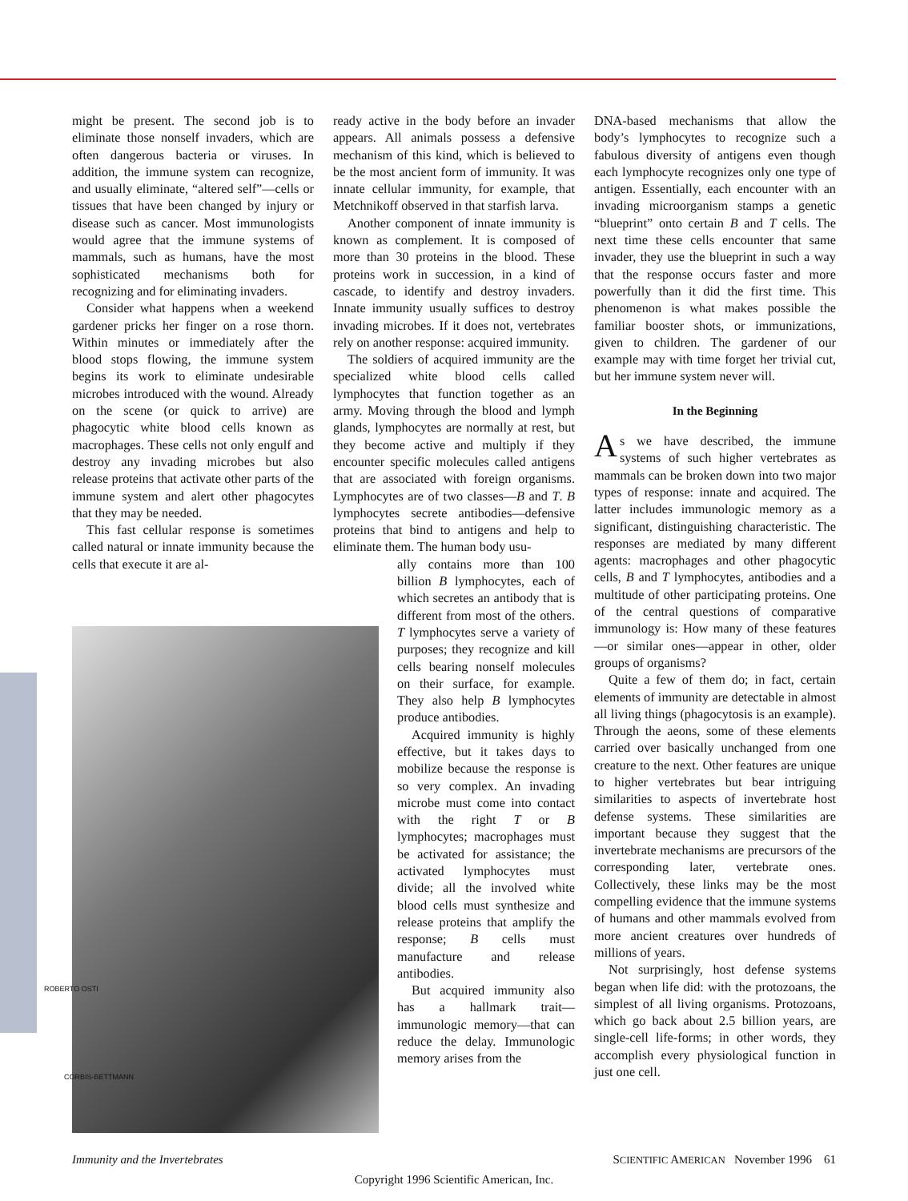might be present. The second job is to eliminate those nonself invaders, which are often dangerous bacteria or viruses. In addition, the immune system can recognize, and usually eliminate, “altered self”—cells or tissues that have been changed by injury or disease such as cancer. Most immunologists would agree that the immune systems of mammals, such as humans, have the most sophisticated mechanisms both for recognizing and for eliminating invaders.
Consider what happens when a weekend gardener pricks her finger on a rose thorn. Within minutes or immediately after the blood stops flowing, the immune system begins its work to eliminate undesirable microbes introduced with the wound. Already on the scene (or quick to arrive) are phagocytic white blood cells known as macrophages. These cells not only engulf and destroy any invading microbes but also release proteins that activate other parts of the immune system and alert other phagocytes that they may be needed.
This fast cellular response is sometimes called natural or innate immunity because the cells that execute it are al-
ready active in the body before an invader appears. All animals possess a defensive mechanism of this kind, which is believed to be the most ancient form of immunity. It was innate cellular immunity, for example, that Metchnikoff observed in that starfish larva.
Another component of innate immunity is known as complement. It is composed of more than 30 proteins in the blood. These proteins work in succession, in a kind of cascade, to identify and destroy invaders. Innate immunity usually suffices to destroy invading microbes. If it does not, vertebrates rely on another response: acquired immunity.
The soldiers of acquired immunity are the specialized white blood cells called lymphocytes that function together as an army. Moving through the blood and lymph glands, lymphocytes are normally at rest, but they become active and multiply if they encounter specific molecules called antigens that are associated with foreign organisms. Lymphocytes are of two classes—B and T. B lymphocytes secrete antibodies—defensive proteins that bind to antigens and help to eliminate them. The human body usu-
ally contains more than 100 billion B lymphocytes, each of which secretes an antibody that is different from most of the others. T lymphocytes serve a variety of purposes; they recognize and kill cells bearing nonself molecules on their surface, for example. They also help B lymphocytes produce antibodies.
Acquired immunity is highly effective, but it takes days to mobilize because the response is so very complex. An invading microbe must come into contact with the right T or B lymphocytes; macrophages must be activated for assistance; the activated lymphocytes must divide; all the involved white blood cells must synthesize and release proteins that amplify the response; B cells must manufacture and release antibodies.
But acquired immunity also has a hallmark trait—immunologic memory—that can reduce the delay. Immunologic memory arises from the
DNA-based mechanisms that allow the body’s lymphocytes to recognize such a fabulous diversity of antigens even though each lymphocyte recognizes only one type of antigen. Essentially, each encounter with an invading microorganism stamps a genetic “blueprint” onto certain B and T cells. The next time these cells encounter that same invader, they use the blueprint in such a way that the response occurs faster and more powerfully than it did the first time. This phenomenon is what makes possible the familiar booster shots, or immunizations, given to children. The gardener of our example may with time forget her trivial cut, but her immune system never will.
In the Beginning
As we have described, the immune systems of such higher vertebrates as mammals can be broken down into two major types of response: innate and acquired. The latter includes immunologic memory as a significant, distinguishing characteristic. The responses are mediated by many different agents: macrophages and other phagocytic cells, B and T lymphocytes, antibodies and a multitude of other participating proteins. One of the central questions of comparative immunology is: How many of these features—or similar ones—appear in other, older groups of organisms?
Quite a few of them do; in fact, certain elements of immunity are detectable in almost all living things (phagocytosis is an example). Through the aeons, some of these elements carried over basically unchanged from one creature to the next. Other features are unique to higher vertebrates but bear intriguing similarities to aspects of invertebrate host defense systems. These similarities are important because they suggest that the invertebrate mechanisms are precursors of the corresponding later, vertebrate ones. Collectively, these links may be the most compelling evidence that the immune systems of humans and other mammals evolved from more ancient creatures over hundreds of millions of years.
Not surprisingly, host defense systems began when life did: with the protozoans, the simplest of all living organisms. Protozoans, which go back about 2.5 billion years, are single-cell life-forms; in other words, they accomplish every physiological function in just one cell.
ROBERTO OSTI
CORBIS-BETTMANN
Immunity and the Invertebrates SCIENTIFIC AMERICAN November 1996 61
Copyright 1996 Scientific American, Inc.